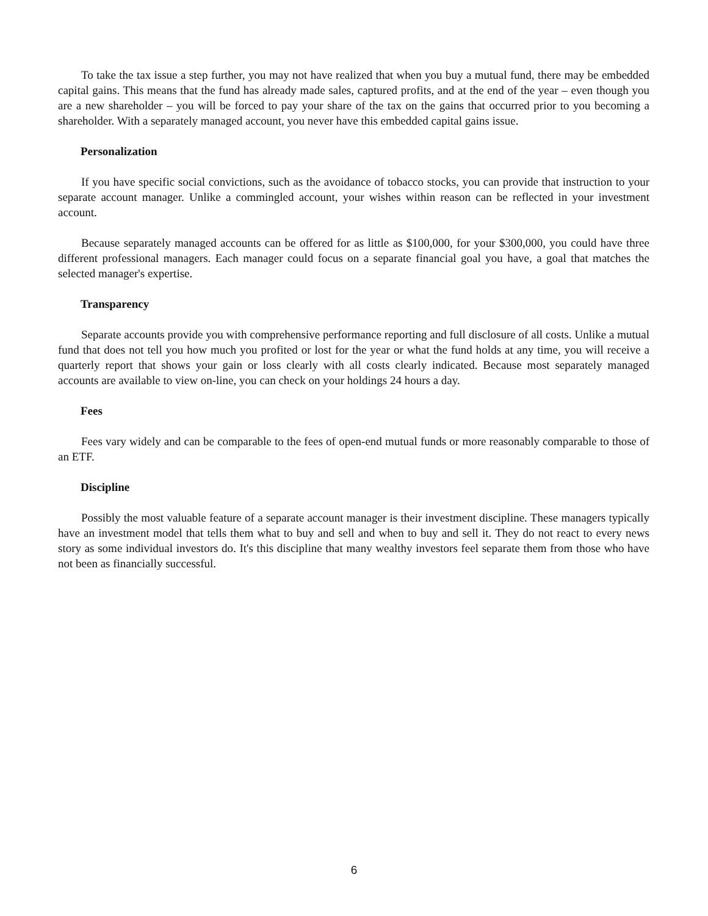To take the tax issue a step further, you may not have realized that when you buy a mutual fund, there may be embedded capital gains. This means that the fund has already made sales, captured profits, and at the end of the year – even though you are a new shareholder – you will be forced to pay your share of the tax on the gains that occurred prior to you becoming a shareholder. With a separately managed account, you never have this embedded capital gains issue.
Personalization
If you have specific social convictions, such as the avoidance of tobacco stocks, you can provide that instruction to your separate account manager. Unlike a commingled account, your wishes within reason can be reflected in your investment account.
Because separately managed accounts can be offered for as little as $100,000, for your $300,000, you could have three different professional managers. Each manager could focus on a separate financial goal you have, a goal that matches the selected manager's expertise.
Transparency
Separate accounts provide you with comprehensive performance reporting and full disclosure of all costs. Unlike a mutual fund that does not tell you how much you profited or lost for the year or what the fund holds at any time, you will receive a quarterly report that shows your gain or loss clearly with all costs clearly indicated. Because most separately managed accounts are available to view on-line, you can check on your holdings 24 hours a day.
Fees
Fees vary widely and can be comparable to the fees of open-end mutual funds or more reasonably comparable to those of an ETF.
Discipline
Possibly the most valuable feature of a separate account manager is their investment discipline. These managers typically have an investment model that tells them what to buy and sell and when to buy and sell it. They do not react to every news story as some individual investors do. It's this discipline that many wealthy investors feel separate them from those who have not been as financially successful.
6